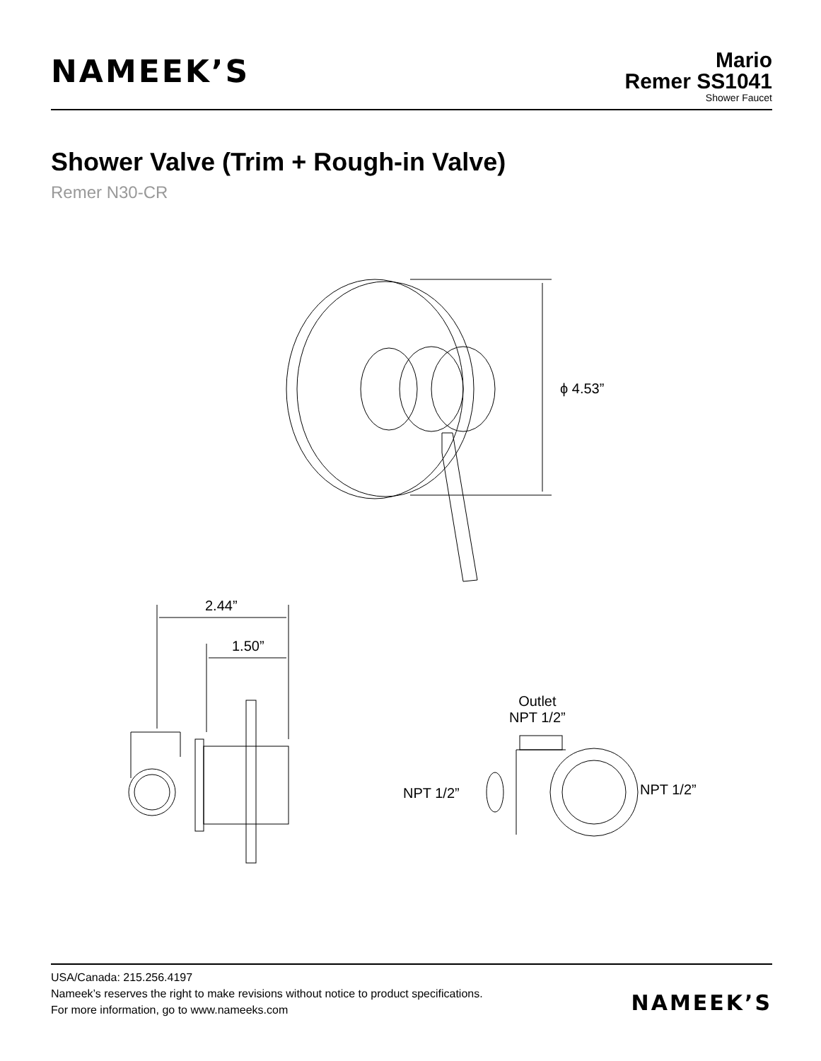NAMEEK’S
Mario
Remer SS1041
Shower Faucet
Shower Valve (Trim + Rough-in Valve)
Remer N30-CR
ϕ 4.53”
2.44”
1.50”
Outlet
NPT 1/2”
NPT 1/2” NPT 1/2”
USA/Canada: 215.256.4197
Nameek’s reserves the right to make revisions without notice to product specifications.
For more information, go to www.nameeks.com
NAMEEK’S